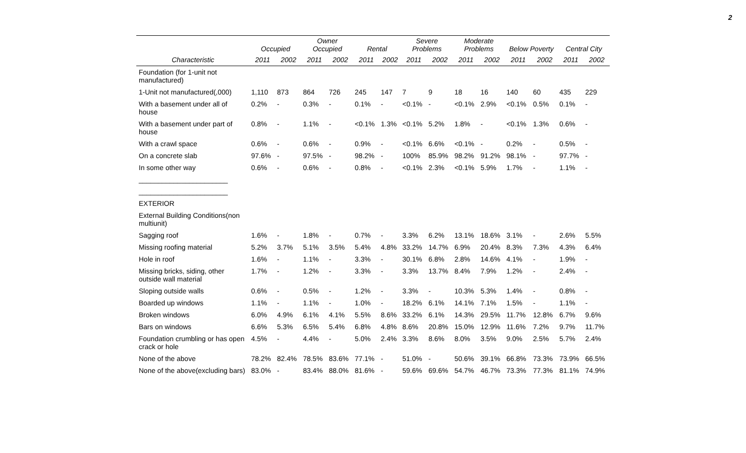2
| | Occupied | | Owner Occupied | | Rental | | Severe Problems | | Moderate Problems | | Below Poverty | | Central City | |
| --- | --- | --- | --- | --- | --- | --- | --- | --- | --- | --- | --- | --- | --- | --- |
| Characteristic | 2011 | 2002 | 2011 | 2002 | 2011 | 2002 | 2011 | 2002 | 2011 | 2002 | 2011 | 2002 | 2011 | 2002 |
| Foundation (for 1-unit not manufactured) | | | | | | | | | | | | | | |
| 1-Unit not manufactured(,000) | 1,110 | 873 | 864 | 726 | 245 | 147 | 7 | 9 | 18 | 16 | 140 | 60 | 435 | 229 |
| With a basement under all of house | 0.2% | - | 0.3% | - | 0.1% | - | <0.1% | - | <0.1% | 2.9% | <0.1% | 0.5% | 0.1% | - |
| With a basement under part of house | 0.8% | - | 1.1% | - | <0.1% | 1.3% | <0.1% | 5.2% | 1.8% | - | <0.1% | 1.3% | 0.6% | - |
| With a crawl space | 0.6% | - | 0.6% | - | 0.9% | - | <0.1% | 6.6% | <0.1% | - | 0.2% | - | 0.5% | - |
| On a concrete slab | 97.6% | - | 97.5% | - | 98.2% | - | 100% | 85.9% | 98.2% | 91.2% | 98.1% | - | 97.7% | - |
| In some other way | 0.6% | - | 0.6% | - | 0.8% | - | <0.1% | 2.3% | <0.1% | 5.9% | 1.7% | - | 1.1% | - |
| _______________________ | | | | | | | | | | | | | | |
| _______________________ | | | | | | | | | | | | | | |
| EXTERIOR | | | | | | | | | | | | | | |
| External Building Conditions(non multiunit) | | | | | | | | | | | | | | |
| Sagging roof | 1.6% | - | 1.8% | - | 0.7% | - | 3.3% | 6.2% | 13.1% | 18.6% | 3.1% | - | 2.6% | 5.5% |
| Missing roofing material | 5.2% | 3.7% | 5.1% | 3.5% | 5.4% | 4.8% | 33.2% | 14.7% | 6.9% | 20.4% | 8.3% | 7.3% | 4.3% | 6.4% |
| Hole in roof | 1.6% | - | 1.1% | - | 3.3% | - | 30.1% | 6.8% | 2.8% | 14.6% | 4.1% | - | 1.9% | - |
| Missing bricks, siding, other outside wall material | 1.7% | - | 1.2% | - | 3.3% | - | 3.3% | 13.7% | 8.4% | 7.9% | 1.2% | - | 2.4% | - |
| Sloping outside walls | 0.6% | - | 0.5% | - | 1.2% | - | 3.3% | - | 10.3% | 5.3% | 1.4% | - | 0.8% | - |
| Boarded up windows | 1.1% | - | 1.1% | - | 1.0% | - | 18.2% | 6.1% | 14.1% | 7.1% | 1.5% | - | 1.1% | - |
| Broken windows | 6.0% | 4.9% | 6.1% | 4.1% | 5.5% | 8.6% | 33.2% | 6.1% | 14.3% | 29.5% | 11.7% | 12.8% | 6.7% | 9.6% |
| Bars on windows | 6.6% | 5.3% | 6.5% | 5.4% | 6.8% | 4.8% | 8.6% | 20.8% | 15.0% | 12.9% | 11.6% | 7.2% | 9.7% | 11.7% |
| Foundation crumbling or has open crack or hole | 4.5% | - | 4.4% | - | 5.0% | 2.4% | 3.3% | 8.6% | 8.0% | 3.5% | 9.0% | 2.5% | 5.7% | 2.4% |
| None of the above | 78.2% | 82.4% | 78.5% | 83.6% | 77.1% | - | 51.0% | - | 50.6% | 39.1% | 66.8% | 73.3% | 73.9% | 66.5% |
| None of the above(excluding bars) | 83.0% | - | 83.4% | 88.0% | 81.6% | - | 59.6% | 69.6% | 54.7% | 46.7% | 73.3% | 77.3% | 81.1% | 74.9% |